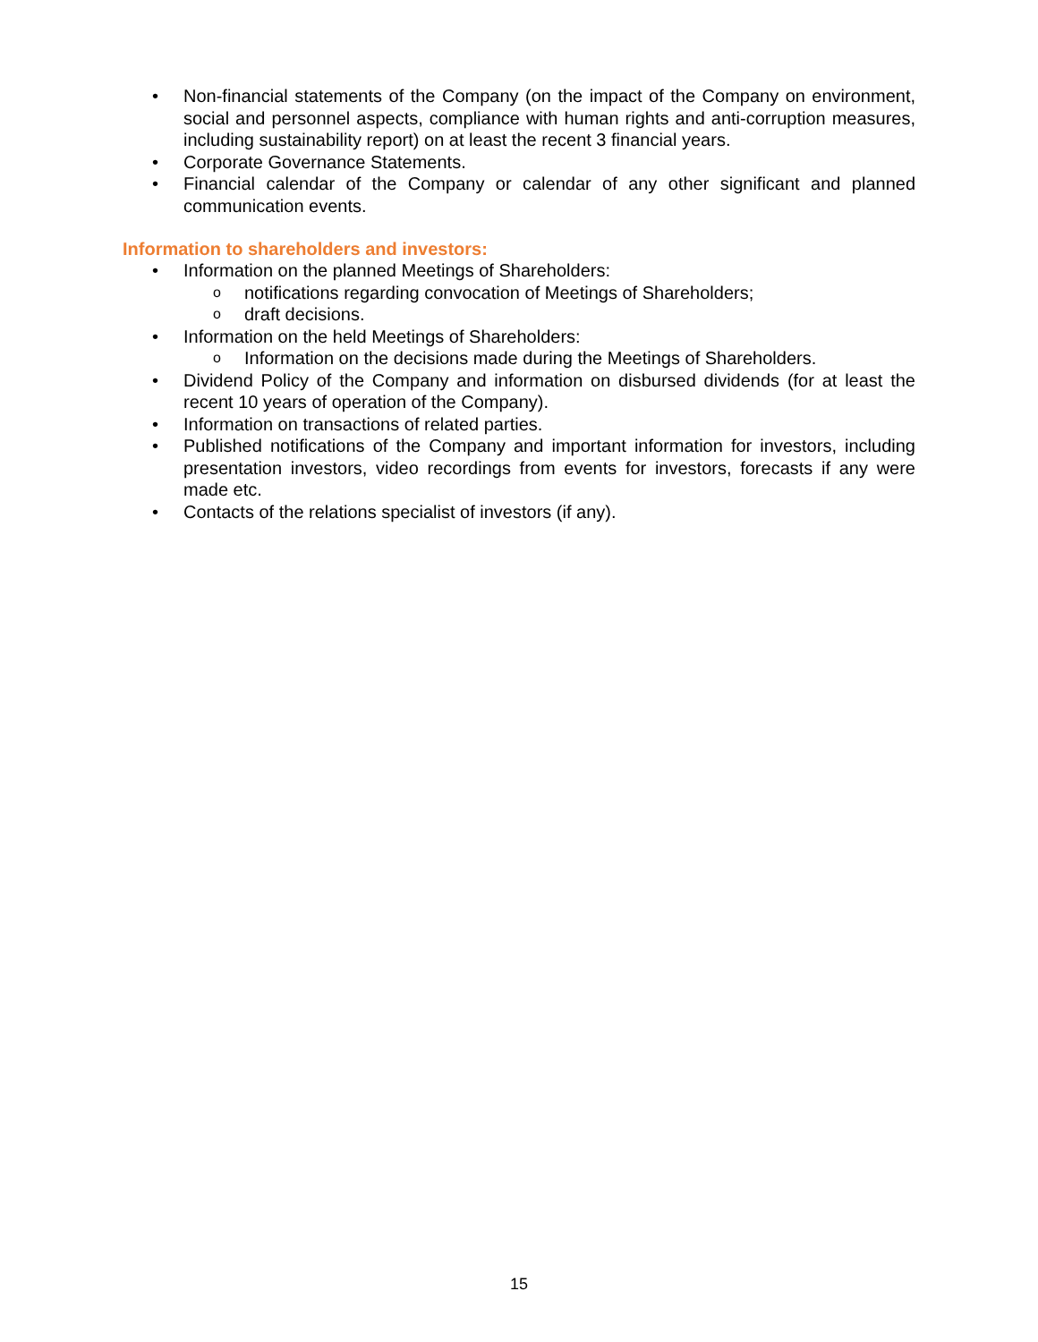• Non-financial statements of the Company (on the impact of the Company on environment, social and personnel aspects, compliance with human rights and anti-corruption measures, including sustainability report) on at least the recent 3 financial years.
• Corporate Governance Statements.
• Financial calendar of the Company or calendar of any other significant and planned communication events.
Information to shareholders and investors:
• Information on the planned Meetings of Shareholders:
o notifications regarding convocation of Meetings of Shareholders;
o draft decisions.
• Information on the held Meetings of Shareholders:
o Information on the decisions made during the Meetings of Shareholders.
• Dividend Policy of the Company and information on disbursed dividends (for at least the recent 10 years of operation of the Company).
• Information on transactions of related parties.
• Published notifications of the Company and important information for investors, including presentation investors, video recordings from events for investors, forecasts if any were made etc.
• Contacts of the relations specialist of investors (if any).
15